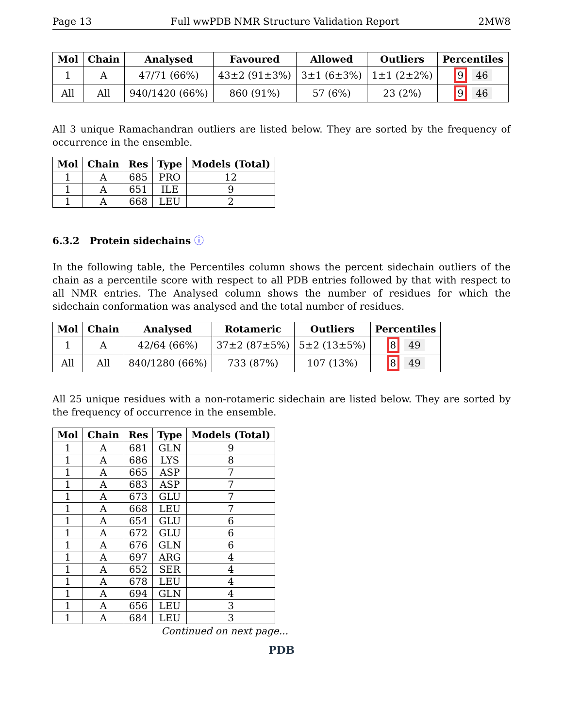Page 13 Full wwPDB NMR Structure Validation Report 2MW8
| Mol | Chain | Analysed | Favoured | Allowed | Outliers | Percentiles |
| --- | --- | --- | --- | --- | --- | --- |
| 1 | A | 47/71 (66%) | 43±2 (91±3%) | 3±1 (6±3%) | 1±1 (2±2%) | 9 46 |
| All | All | 940/1420 (66%) | 860 (91%) | 57 (6%) | 23 (2%) | 9 46 |
All 3 unique Ramachandran outliers are listed below. They are sorted by the frequency of occurrence in the ensemble.
| Mol | Chain | Res | Type | Models (Total) |
| --- | --- | --- | --- | --- |
| 1 | A | 685 | PRO | 12 |
| 1 | A | 651 | ILE | 9 |
| 1 | A | 668 | LEU | 2 |
6.3.2 Protein sidechains ⓘ
In the following table, the Percentiles column shows the percent sidechain outliers of the chain as a percentile score with respect to all PDB entries followed by that with respect to all NMR entries. The Analysed column shows the number of residues for which the sidechain conformation was analysed and the total number of residues.
| Mol | Chain | Analysed | Rotameric | Outliers | Percentiles |
| --- | --- | --- | --- | --- | --- |
| 1 | A | 42/64 (66%) | 37±2 (87±5%) | 5±2 (13±5%) | 8 49 |
| All | All | 840/1280 (66%) | 733 (87%) | 107 (13%) | 8 49 |
All 25 unique residues with a non-rotameric sidechain are listed below. They are sorted by the frequency of occurrence in the ensemble.
| Mol | Chain | Res | Type | Models (Total) |
| --- | --- | --- | --- | --- |
| 1 | A | 681 | GLN | 9 |
| 1 | A | 686 | LYS | 8 |
| 1 | A | 665 | ASP | 7 |
| 1 | A | 683 | ASP | 7 |
| 1 | A | 673 | GLU | 7 |
| 1 | A | 668 | LEU | 7 |
| 1 | A | 654 | GLU | 6 |
| 1 | A | 672 | GLU | 6 |
| 1 | A | 676 | GLN | 6 |
| 1 | A | 697 | ARG | 4 |
| 1 | A | 652 | SER | 4 |
| 1 | A | 678 | LEU | 4 |
| 1 | A | 694 | GLN | 4 |
| 1 | A | 656 | LEU | 3 |
| 1 | A | 684 | LEU | 3 |
Continued on next page...
PDB